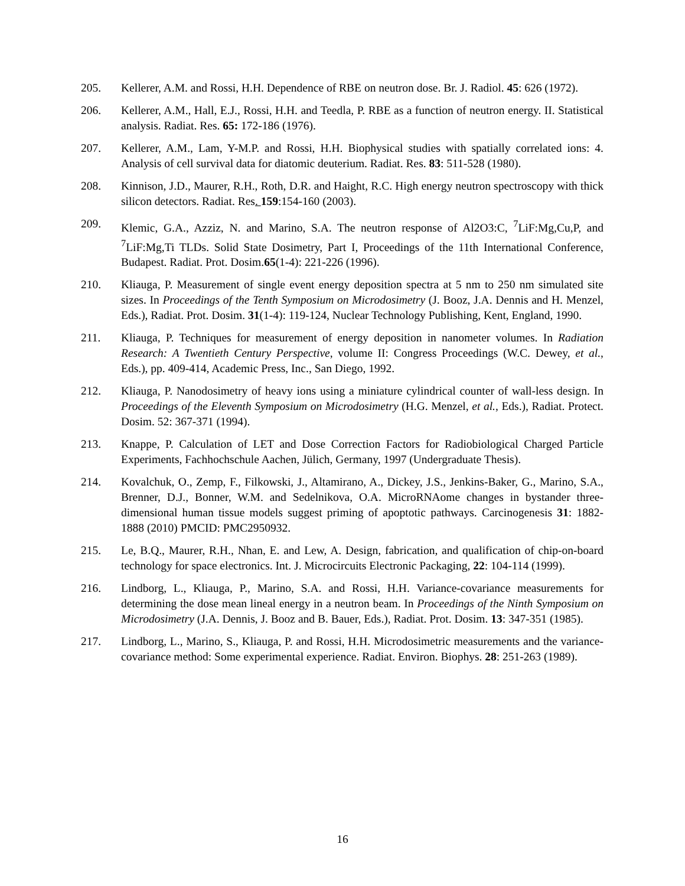205. Kellerer, A.M. and Rossi, H.H. Dependence of RBE on neutron dose. Br. J. Radiol. 45: 626 (1972).
206. Kellerer, A.M., Hall, E.J., Rossi, H.H. and Teedla, P. RBE as a function of neutron energy. II. Statistical analysis. Radiat. Res. 65: 172-186 (1976).
207. Kellerer, A.M., Lam, Y-M.P. and Rossi, H.H. Biophysical studies with spatially correlated ions: 4. Analysis of cell survival data for diatomic deuterium. Radiat. Res. 83: 511-528 (1980).
208. Kinnison, J.D., Maurer, R.H., Roth, D.R. and Haight, R.C. High energy neutron spectroscopy with thick silicon detectors. Radiat. Res. 159:154-160 (2003).
209. Klemic, G.A., Azziz, N. and Marino, S.A. The neutron response of Al2O3:C, <sup>7</sup>LiF:Mg,Cu,P, and <sup>7</sup>LiF:Mg,Ti TLDs. Solid State Dosimetry, Part I, Proceedings of the 11th International Conference, Budapest. Radiat. Prot. Dosim.65(1-4): 221-226 (1996).
210. Kliauga, P. Measurement of single event energy deposition spectra at 5 nm to 250 nm simulated site sizes. In Proceedings of the Tenth Symposium on Microdosimetry (J. Booz, J.A. Dennis and H. Menzel, Eds.), Radiat. Prot. Dosim. 31(1-4): 119-124, Nuclear Technology Publishing, Kent, England, 1990.
211. Kliauga, P. Techniques for measurement of energy deposition in nanometer volumes. In Radiation Research: A Twentieth Century Perspective, volume II: Congress Proceedings (W.C. Dewey, et al., Eds.), pp. 409-414, Academic Press, Inc., San Diego, 1992.
212. Kliauga, P. Nanodosimetry of heavy ions using a miniature cylindrical counter of wall-less design. In Proceedings of the Eleventh Symposium on Microdosimetry (H.G. Menzel, et al., Eds.), Radiat. Protect. Dosim. 52: 367-371 (1994).
213. Knappe, P. Calculation of LET and Dose Correction Factors for Radiobiological Charged Particle Experiments, Fachhochschule Aachen, Jülich, Germany, 1997 (Undergraduate Thesis).
214. Kovalchuk, O., Zemp, F., Filkowski, J., Altamirano, A., Dickey, J.S., Jenkins-Baker, G., Marino, S.A., Brenner, D.J., Bonner, W.M. and Sedelnikova, O.A. MicroRNAome changes in bystander three-dimensional human tissue models suggest priming of apoptotic pathways. Carcinogenesis 31: 1882-1888 (2010) PMCID: PMC2950932.
215. Le, B.Q., Maurer, R.H., Nhan, E. and Lew, A. Design, fabrication, and qualification of chip-on-board technology for space electronics. Int. J. Microcircuits Electronic Packaging, 22: 104-114 (1999).
216. Lindborg, L., Kliauga, P., Marino, S.A. and Rossi, H.H. Variance-covariance measurements for determining the dose mean lineal energy in a neutron beam. In Proceedings of the Ninth Symposium on Microdosimetry (J.A. Dennis, J. Booz and B. Bauer, Eds.), Radiat. Prot. Dosim. 13: 347-351 (1985).
217. Lindborg, L., Marino, S., Kliauga, P. and Rossi, H.H. Microdosimetric measurements and the variance-covariance method: Some experimental experience. Radiat. Environ. Biophys. 28: 251-263 (1989).
16